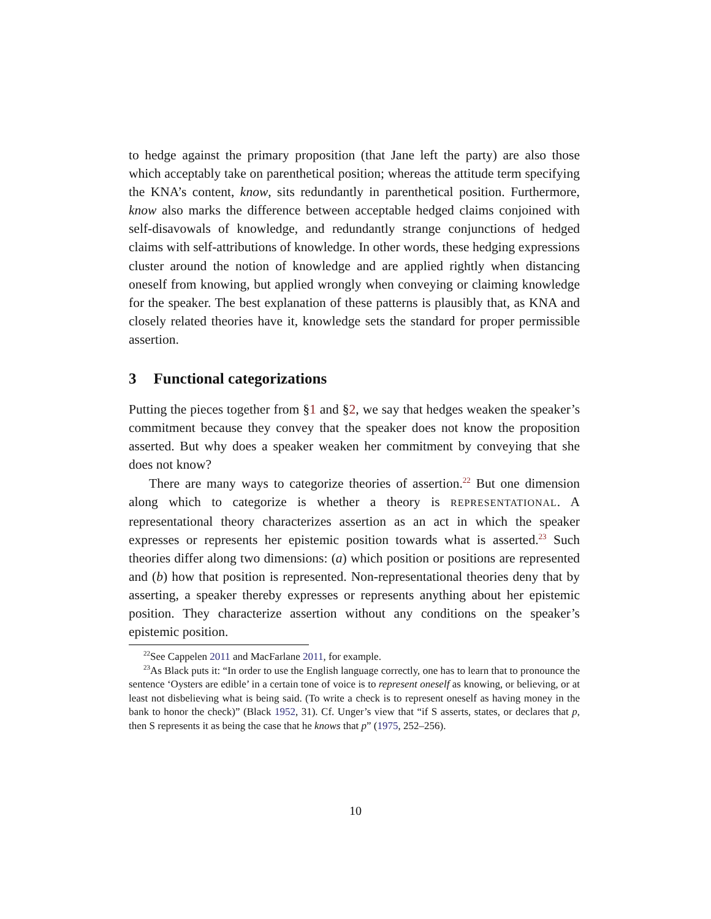to hedge against the primary proposition (that Jane left the party) are also those which acceptably take on parenthetical position; whereas the attitude term specifying the KNA’s content, know, sits redundantly in parenthetical position. Furthermore, know also marks the difference between acceptable hedged claims conjoined with self-disavowals of knowledge, and redundantly strange conjunctions of hedged claims with self-attributions of knowledge. In other words, these hedging expressions cluster around the notion of knowledge and are applied rightly when distancing oneself from knowing, but applied wrongly when conveying or claiming knowledge for the speaker. The best explanation of these patterns is plausibly that, as KNA and closely related theories have it, knowledge sets the standard for proper permissible assertion.
3 Functional categorizations
Putting the pieces together from §1 and §2, we say that hedges weaken the speaker’s commitment because they convey that the speaker does not know the proposition asserted. But why does a speaker weaken her commitment by conveying that she does not know?
There are many ways to categorize theories of assertion.<sup>22</sup> But one dimension along which to categorize is whether a theory is REPRESENTATIONAL. A representational theory characterizes assertion as an act in which the speaker expresses or represents her epistemic position towards what is asserted.<sup>23</sup> Such theories differ along two dimensions: (a) which position or positions are represented and (b) how that position is represented. Non-representational theories deny that by asserting, a speaker thereby expresses or represents anything about her epistemic position. They characterize assertion without any conditions on the speaker’s epistemic position.
<sup>22</sup> See Cappelen 2011 and MacFarlane 2011, for example.
<sup>23</sup> As Black puts it: “In order to use the English language correctly, one has to learn that to pronounce the sentence ‘Oysters are edible’ in a certain tone of voice is to represent oneself as knowing, or believing, or at least not disbelieving what is being said. (To write a check is to represent oneself as having money in the bank to honor the check)” (Black 1952, 31). Cf. Unger’s view that “if S asserts, states, or declares that p, then S represents it as being the case that he knows that p” (1975, 252–256).
10